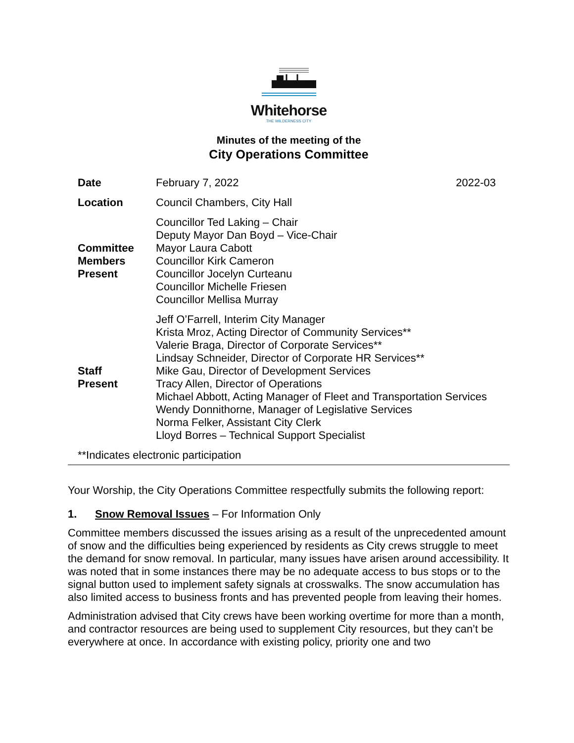Whitehorse
THE WILDERNESS CITY
Minutes of the meeting of the
City Operations Committee
| Date | February 7, 2022 | 2022-03 |
| Location | Council Chambers, City Hall | |
| Committee Members Present | Councillor Ted Laking – Chair Deputy Mayor Dan Boyd – Vice-Chair Mayor Laura Cabott Councillor Kirk Cameron Councillor Jocelyn Curteanu Councillor Michelle Friesen Councillor Mellisa Murray | |
| Staff Present | Jeff O’Farrell, Interim City Manager Krista Mroz, Acting Director of Community Services** Valerie Braga, Director of Corporate Services** Lindsay Schneider, Director of Corporate HR Services** Mike Gau, Director of Development Services Tracy Allen, Director of Operations Michael Abbott, Acting Manager of Fleet and Transportation Services Wendy Donnithorne, Manager of Legislative Services Norma Felker, Assistant City Clerk Lloyd Borres – Technical Support Specialist | |
| **Indicates electronic participation | | |
Your Worship, the City Operations Committee respectfully submits the following report:
1. Snow Removal Issues – For Information Only
Committee members discussed the issues arising as a result of the unprecedented amount of snow and the difficulties being experienced by residents as City crews struggle to meet the demand for snow removal. In particular, many issues have arisen around accessibility. It was noted that in some instances there may be no adequate access to bus stops or to the signal button used to implement safety signals at crosswalks. The snow accumulation has also limited access to business fronts and has prevented people from leaving their homes.
Administration advised that City crews have been working overtime for more than a month, and contractor resources are being used to supplement City resources, but they can’t be everywhere at once. In accordance with existing policy, priority one and two